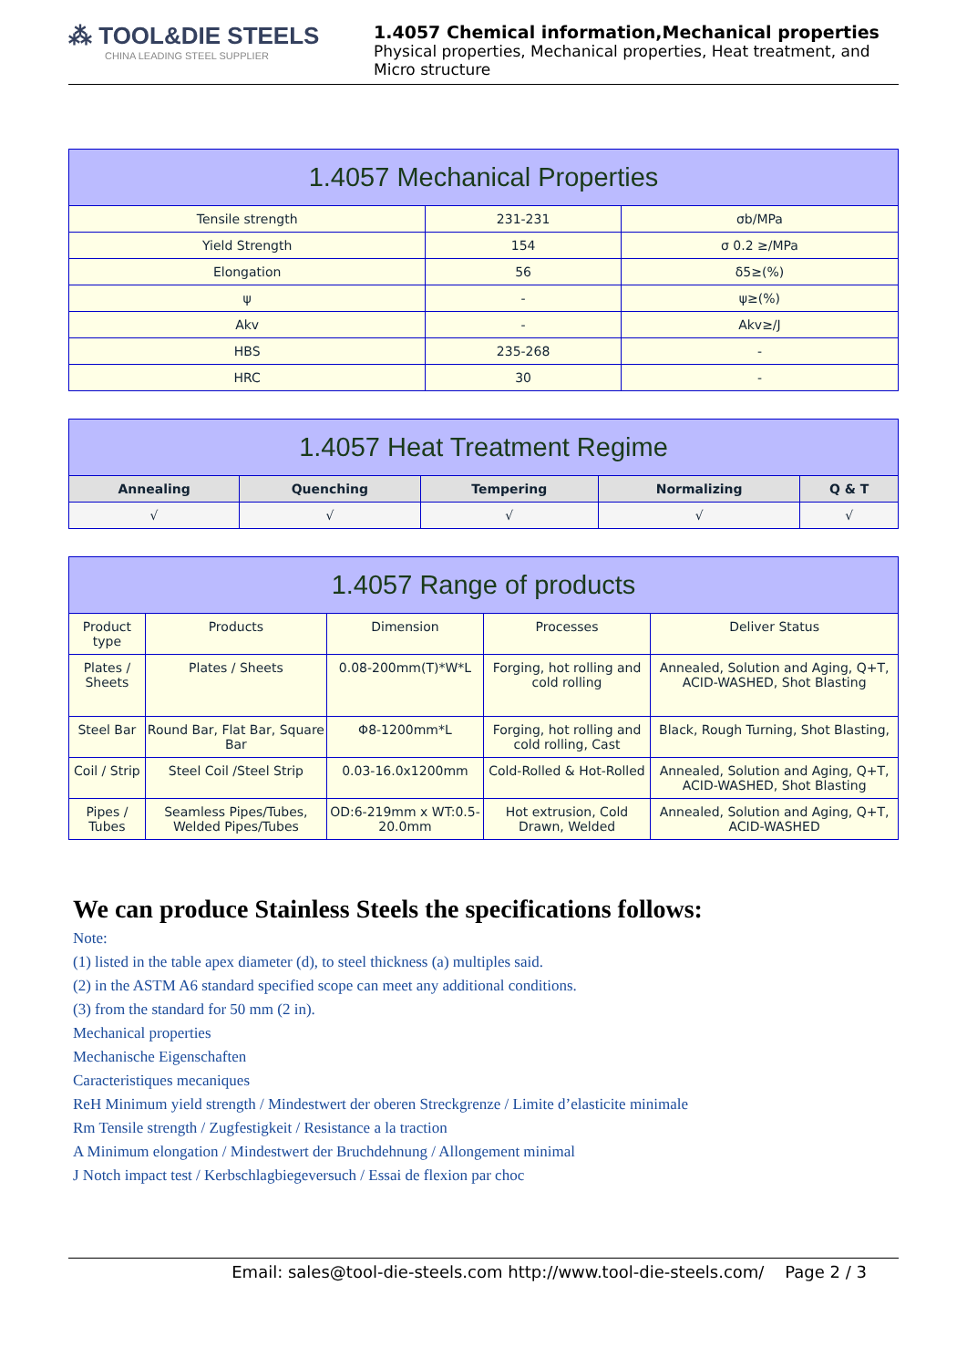⁂ TOOL&DIE STEELS
CHINA LEADING STEEL SUPPLIER
1.4057 Chemical information,Mechanical properties
Physical properties, Mechanical properties, Heat treatment, and Micro structure
1.4057 Mechanical Properties
| Tensile strength | 231-231 | σb/MPa |
| Yield Strength | 154 | σ 0.2 ≥/MPa |
| Elongation | 56 | δ5≥(%) |
| ψ | - | ψ≥(%) |
| Akv | - | Akv≥/J |
| HBS | 235-268 | - |
| HRC | 30 | - |
1.4057 Heat Treatment Regime
| Annealing | Quenching | Tempering | Normalizing | Q & T |
| --- | --- | --- | --- | --- |
| √ | √ | √ | √ | √ |
1.4057 Range of products
| Product type | Products | Dimension | Processes | Deliver Status |
| Plates / Sheets | Plates / Sheets | 0.08-200mm(T)*W*L | Forging, hot rolling and cold rolling | Annealed, Solution and Aging, Q+T, ACID-WASHED, Shot Blasting |
| Steel Bar | Round Bar, Flat Bar, Square Bar | Φ8-1200mm*L | Forging, hot rolling and cold rolling, Cast | Black, Rough Turning, Shot Blasting, |
| Coil / Strip | Steel Coil /Steel Strip | 0.03-16.0x1200mm | Cold-Rolled & Hot-Rolled | Annealed, Solution and Aging, Q+T, ACID-WASHED, Shot Blasting |
| Pipes / Tubes | Seamless Pipes/Tubes, Welded Pipes/Tubes | OD:6-219mm x WT:0.5-20.0mm | Hot extrusion, Cold Drawn, Welded | Annealed, Solution and Aging, Q+T, ACID-WASHED |
We can produce Stainless Steels the specifications follows:
Note:
(1) listed in the table apex diameter (d), to steel thickness (a) multiples said.
(2) in the ASTM A6 standard specified scope can meet any additional conditions.
(3) from the standard for 50 mm (2 in).
Mechanical properties
Mechanische Eigenschaften
Caracteristiques mecaniques
ReH Minimum yield strength / Mindestwert der oberen Streckgrenze / Limite d’elasticite minimale
Rm Tensile strength / Zugfestigkeit / Resistance a la traction
A Minimum elongation / Mindestwert der Bruchdehnung / Allongement minimal
J Notch impact test / Kerbschlagbiegeversuch / Essai de flexion par choc
Email: sales@tool-die-steels.com http://www.tool-die-steels.com/ Page 2 / 3